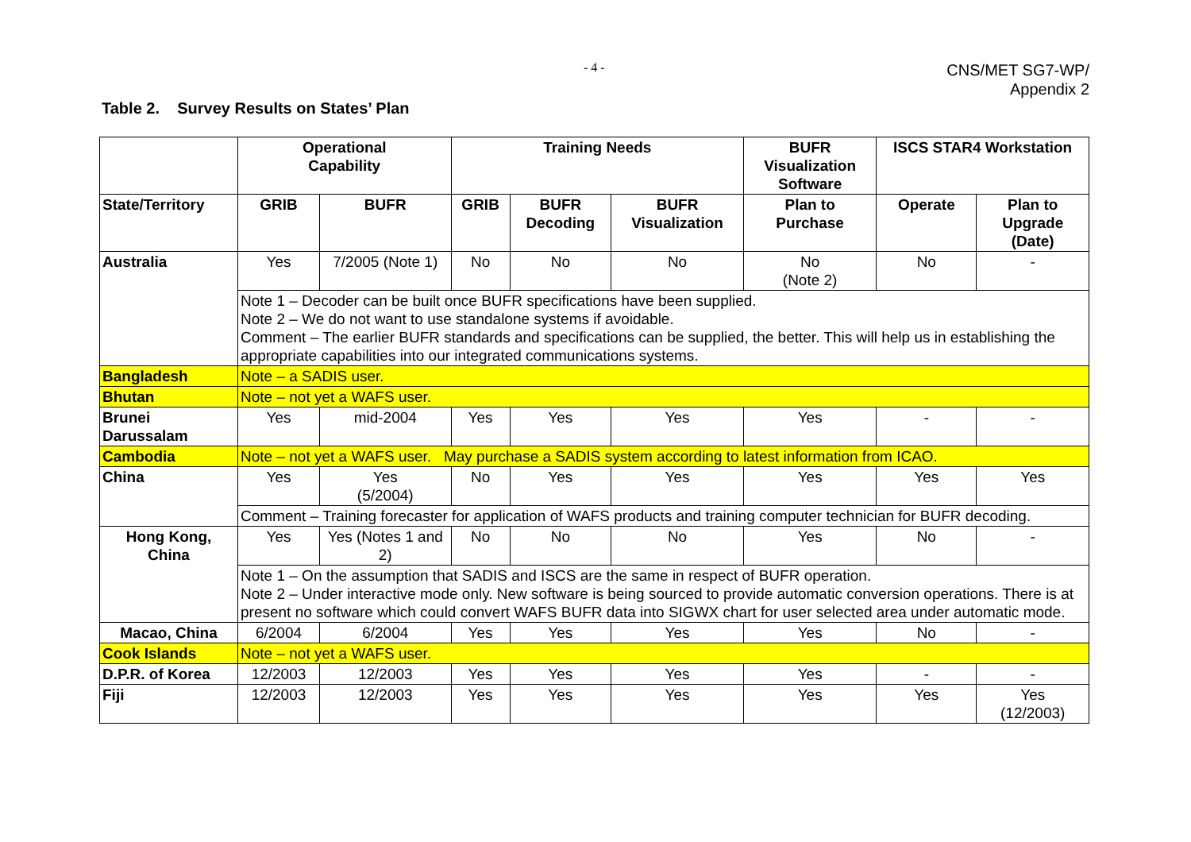- 4 -
CNS/MET SG7-WP/
Appendix 2
Table 2. Survey Results on States’ Plan
| | Operational Capability | | Training Needs | | | BUFR Visualization Software | ISCS STAR4 Workstation | |
| --- | --- | --- | --- | --- | --- | --- | --- | --- |
| State/Territory | GRIB | BUFR | GRIB | BUFR Decoding | BUFR Visualization | Plan to Purchase | Operate | Plan to Upgrade (Date) |
| Australia | Yes | 7/2005 (Note 1) | No | No | No | No (Note 2) | No | - |
| | Note 1 – Decoder can be built once BUFR specifications have been supplied. Note 2 – We do not want to use standalone systems if avoidable. Comment – The earlier BUFR standards and specifications can be supplied, the better. This will help us in establishing the appropriate capabilities into our integrated communications systems. | | | | | | | |
| Bangladesh | Note – a SADIS user. | | | | | | | |
| Bhutan | Note – not yet a WAFS user. | | | | | | | |
| Brunei Darussalam | Yes | mid-2004 | Yes | Yes | Yes | Yes | - | - |
| Cambodia | Note – not yet a WAFS user. May purchase a SADIS system according to latest information from ICAO. | | | | | | | |
| China | Yes | Yes (5/2004) | No | Yes | Yes | Yes | Yes | Yes |
| | Comment – Training forecaster for application of WAFS products and training computer technician for BUFR decoding. | | | | | | | |
| Hong Kong, China | Yes | Yes (Notes 1 and 2) | No | No | No | Yes | No | - |
| | Note 1 – On the assumption that SADIS and ISCS are the same in respect of BUFR operation. Note 2 – Under interactive mode only. New software is being sourced to provide automatic conversion operations. There is at present no software which could convert WAFS BUFR data into SIGWX chart for user selected area under automatic mode. | | | | | | | |
| Macao, China | 6/2004 | 6/2004 | Yes | Yes | Yes | Yes | No | - |
| Cook Islands | Note – not yet a WAFS user. | | | | | | | |
| D.P.R. of Korea | 12/2003 | 12/2003 | Yes | Yes | Yes | Yes | - | - |
| Fiji | 12/2003 | 12/2003 | Yes | Yes | Yes | Yes | Yes | Yes (12/2003) |